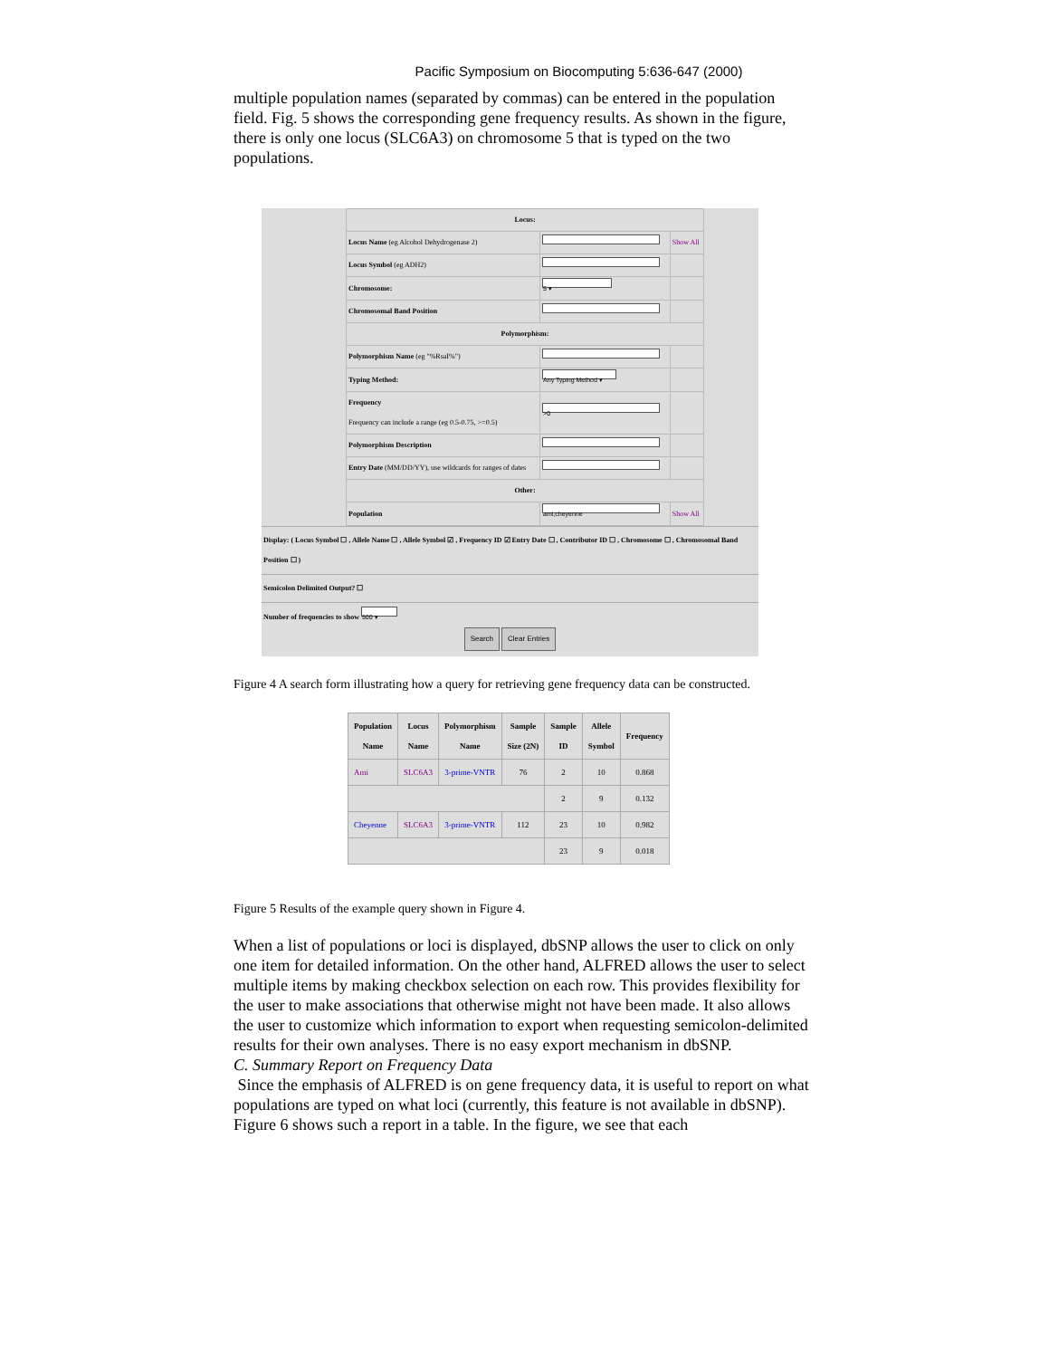Pacific Symposium on Biocomputing 5:636-647 (2000)
multiple population names (separated by commas) can be entered in the population field. Fig. 5 shows the corresponding gene frequency results. As shown in the figure, there is only one locus (SLC6A3) on chromosome 5 that is typed on the two populations.
| Locus: | | |
| Locus Name (eg Alcohol Dehydrogenase 2) | | Show All |
| Locus Symbol (eg ADH2) | | |
| Chromosome: | 5 ▾ | |
| Chromosomal Band Position | | |
| Polymorphism: | | |
| Polymorphism Name (eg "%RsaI%") | | |
| Typing Method: | Any Typing Method ▾ | |
| Frequency Frequency can include a range (eg 0.5-0.75, >=0.5) | >0 | |
| Polymorphism Description | | |
| Entry Date (MM/DD/YY), use wildcards for ranges of dates | | |
| Other: | | |
| Population | ami,cheyenne | Show All |
Display: ( Locus Symbol ☐ , Allele Name ☐ , Allele Symbol ☑ , Frequency ID ☑ Entry Date ☐ , Contributor ID ☐ , Chromosome ☐ , Chromosomal Band Position ☐ )
Semicolon Delimited Output? ☐
Number of frequencies to show 500 ▾
Search Clear Entries
Figure 4 A search form illustrating how a query for retrieving gene frequency data can be constructed.
| Population Name | Locus Name | Polymorphism Name | Sample Size (2N) | Sample ID | Allele Symbol | Frequency |
| --- | --- | --- | --- | --- | --- | --- |
| Ami | SLC6A3 | 3-prime-VNTR | 76 | 2 | 10 | 0.868 |
| | | | | 2 | 9 | 0.132 |
| Cheyenne | SLC6A3 | 3-prime-VNTR | 112 | 23 | 10 | 0.982 |
| | | | | 23 | 9 | 0.018 |
Figure 5 Results of the example query shown in Figure 4.
When a list of populations or loci is displayed, dbSNP allows the user to click on only one item for detailed information. On the other hand, ALFRED allows the user to select multiple items by making checkbox selection on each row. This provides flexibility for the user to make associations that otherwise might not have been made. It also allows the user to customize which information to export when requesting semicolon-delimited results for their own analyses. There is no easy export mechanism in dbSNP.
C. Summary Report on Frequency Data
Since the emphasis of ALFRED is on gene frequency data, it is useful to report on what populations are typed on what loci (currently, this feature is not available in dbSNP). Figure 6 shows such a report in a table. In the figure, we see that each